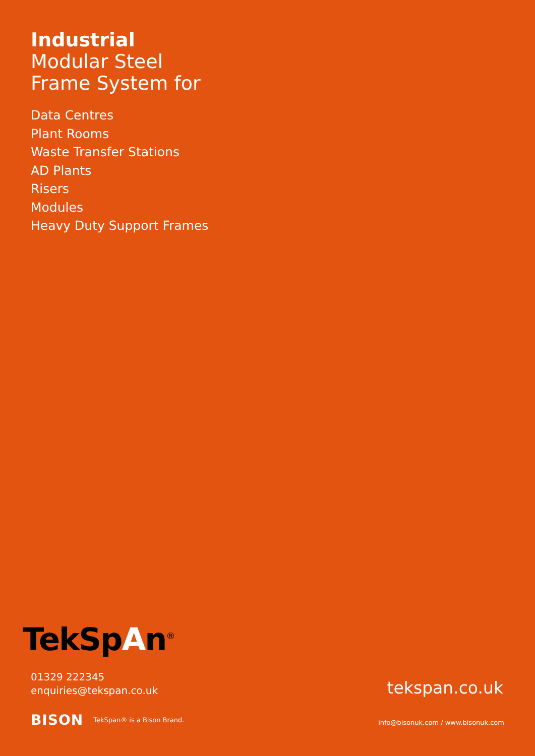Industrial
Modular Steel
Frame System for
Data Centres
Plant Rooms
Waste Transfer Stations
AD Plants
Risers
Modules
Heavy Duty Support Frames
TekSpAn<sup>®</sup>
01329 222345
enquiries@tekspan.co.uk
tekspan.co.uk
BISON TekSpan® is a Bison Brand.
info@bisonuk.com / www.bisonuk.com